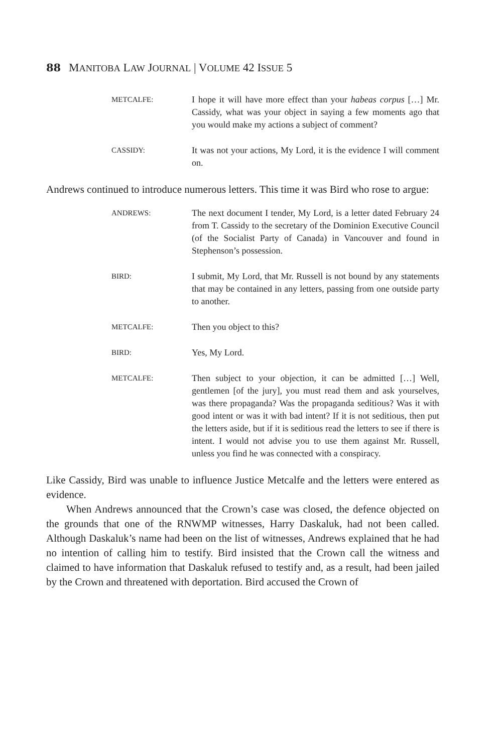88 MANITOBA LAW JOURNAL | VOLUME 42 ISSUE 5
METCALFE:
I hope it will have more effect than your habeas corpus […] Mr. Cassidy, what was your object in saying a few moments ago that you would make my actions a subject of comment?
CASSIDY:
It was not your actions, My Lord, it is the evidence I will comment on.
Andrews continued to introduce numerous letters. This time it was Bird who rose to argue:
ANDREWS:
The next document I tender, My Lord, is a letter dated February 24 from T. Cassidy to the secretary of the Dominion Executive Council (of the Socialist Party of Canada) in Vancouver and found in Stephenson’s possession.
BIRD:
I submit, My Lord, that Mr. Russell is not bound by any statements that may be contained in any letters, passing from one outside party to another.
METCALFE:
Then you object to this?
BIRD:
Yes, My Lord.
METCALFE:
Then subject to your objection, it can be admitted […] Well, gentlemen [of the jury], you must read them and ask yourselves, was there propaganda? Was the propaganda seditious? Was it with good intent or was it with bad intent? If it is not seditious, then put the letters aside, but if it is seditious read the letters to see if there is intent. I would not advise you to use them against Mr. Russell, unless you find he was connected with a conspiracy.
Like Cassidy, Bird was unable to influence Justice Metcalfe and the letters were entered as evidence.
When Andrews announced that the Crown’s case was closed, the defence objected on the grounds that one of the RNWMP witnesses, Harry Daskaluk, had not been called. Although Daskaluk’s name had been on the list of witnesses, Andrews explained that he had no intention of calling him to testify. Bird insisted that the Crown call the witness and claimed to have information that Daskaluk refused to testify and, as a result, had been jailed by the Crown and threatened with deportation. Bird accused the Crown of